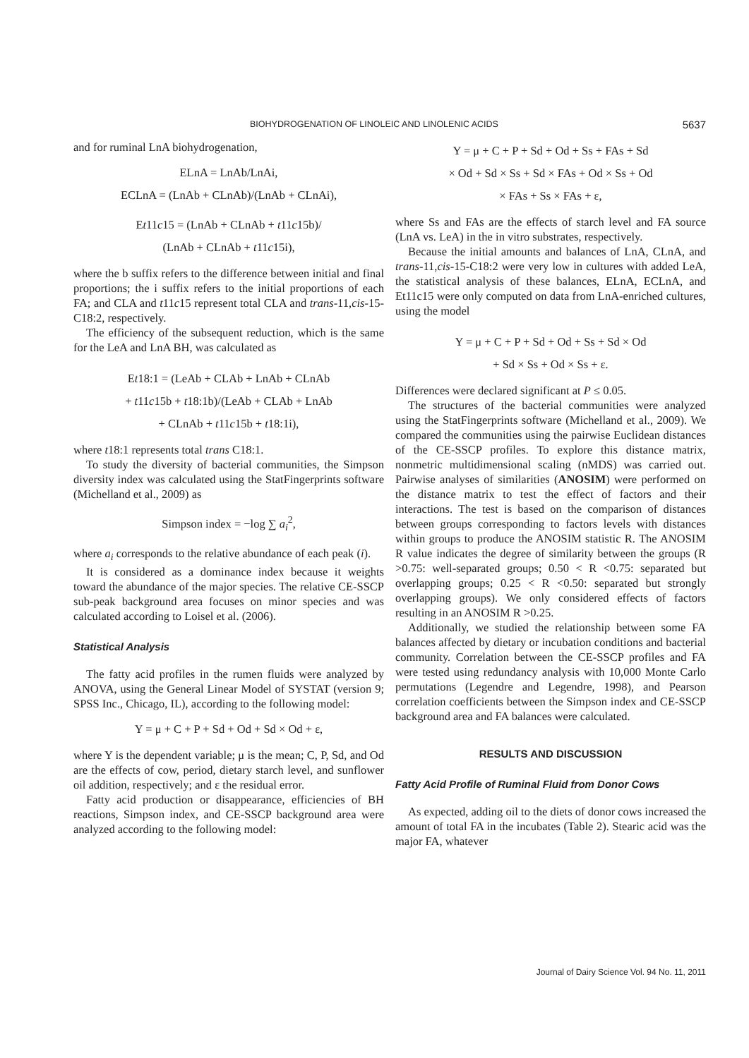BIOHYDROGENATION OF LINOLEIC AND LINOLENIC ACIDS 5637
and for ruminal LnA biohydrogenation,
ELnA = LnAb/LnAi,
ECLnA = (LnAb + CLnAb)/(LnAb + CLnAi),
Et11c15 = (LnAb + CLnAb + t11c15b)/
(LnAb + CLnAb + t11c15i),
where the b suffix refers to the difference between initial and final proportions; the i suffix refers to the initial proportions of each FA; and CLA and t11c15 represent total CLA and trans-11,cis-15-C18:2, respectively.
The efficiency of the subsequent reduction, which is the same for the LeA and LnA BH, was calculated as
Et18:1 = (LeAb + CLAb + LnAb + CLnAb
+ t11c15b + t18:1b)/(LeAb + CLAb + LnAb
+ CLnAb + t11c15b + t18:1i),
where t18:1 represents total trans C18:1.
To study the diversity of bacterial communities, the Simpson diversity index was calculated using the StatFingerprints software (Michelland et al., 2009) as
Simpson index = −log ∑ a<sub>i</sub><sup>2</sup>,
where a<sub>i</sub> corresponds to the relative abundance of each peak (i).
It is considered as a dominance index because it weights toward the abundance of the major species. The relative CE-SSCP sub-peak background area focuses on minor species and was calculated according to Loisel et al. (2006).
Statistical Analysis
The fatty acid profiles in the rumen fluids were analyzed by ANOVA, using the General Linear Model of SYSTAT (version 9; SPSS Inc., Chicago, IL), according to the following model:
Y = μ + C + P + Sd + Od + Sd × Od + ε,
where Y is the dependent variable; μ is the mean; C, P, Sd, and Od are the effects of cow, period, dietary starch level, and sunflower oil addition, respectively; and ε the residual error.
Fatty acid production or disappearance, efficiencies of BH reactions, Simpson index, and CE-SSCP background area were analyzed according to the following model:
Y = μ + C + P + Sd + Od + Ss + FAs + Sd
× Od + Sd × Ss + Sd × FAs + Od × Ss + Od
× FAs + Ss × FAs + ε,
where Ss and FAs are the effects of starch level and FA source (LnA vs. LeA) in the in vitro substrates, respectively.
Because the initial amounts and balances of LnA, CLnA, and trans-11,cis-15-C18:2 were very low in cultures with added LeA, the statistical analysis of these balances, ELnA, ECLnA, and Et11c15 were only computed on data from LnA-enriched cultures, using the model
Y = μ + C + P + Sd + Od + Ss + Sd × Od
+ Sd × Ss + Od × Ss + ε.
Differences were declared significant at P ≤ 0.05.
The structures of the bacterial communities were analyzed using the StatFingerprints software (Michelland et al., 2009). We compared the communities using the pairwise Euclidean distances of the CE-SSCP profiles. To explore this distance matrix, nonmetric multidimensional scaling (nMDS) was carried out. Pairwise analyses of similarities (ANOSIM) were performed on the distance matrix to test the effect of factors and their interactions. The test is based on the comparison of distances between groups corresponding to factors levels with distances within groups to produce the ANOSIM statistic R. The ANOSIM R value indicates the degree of similarity between the groups (R >0.75: well-separated groups; 0.50 < R <0.75: separated but overlapping groups; 0.25 < R <0.50: separated but strongly overlapping groups). We only considered effects of factors resulting in an ANOSIM R >0.25.
Additionally, we studied the relationship between some FA balances affected by dietary or incubation conditions and bacterial community. Correlation between the CE-SSCP profiles and FA were tested using redundancy analysis with 10,000 Monte Carlo permutations (Legendre and Legendre, 1998), and Pearson correlation coefficients between the Simpson index and CE-SSCP background area and FA balances were calculated.
RESULTS AND DISCUSSION
Fatty Acid Profile of Ruminal Fluid from Donor Cows
As expected, adding oil to the diets of donor cows increased the amount of total FA in the incubates (Table 2). Stearic acid was the major FA, whatever
Journal of Dairy Science Vol. 94 No. 11, 2011